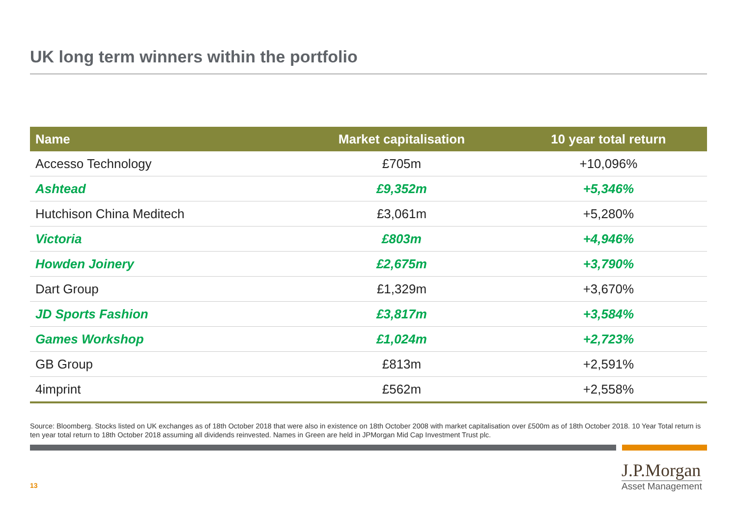UK long term winners within the portfolio
| Name | Market capitalisation | 10 year total return |
| --- | --- | --- |
| Accesso Technology | £705m | +10,096% |
| Ashtead | £9,352m | +5,346% |
| Hutchison China Meditech | £3,061m | +5,280% |
| Victoria | £803m | +4,946% |
| Howden Joinery | £2,675m | +3,790% |
| Dart Group | £1,329m | +3,670% |
| JD Sports Fashion | £3,817m | +3,584% |
| Games Workshop | £1,024m | +2,723% |
| GB Group | £813m | +2,591% |
| 4imprint | £562m | +2,558% |
Source: Bloomberg. Stocks listed on UK exchanges as of 18th October 2018 that were also in existence on 18th October 2008 with market capitalisation over £500m as of 18th October 2018. 10 Year Total return is ten year total return to 18th October 2018 assuming all dividends reinvested. Names in Green are held in JPMorgan Mid Cap Investment Trust plc.
13
J.P.Morgan
Asset Management